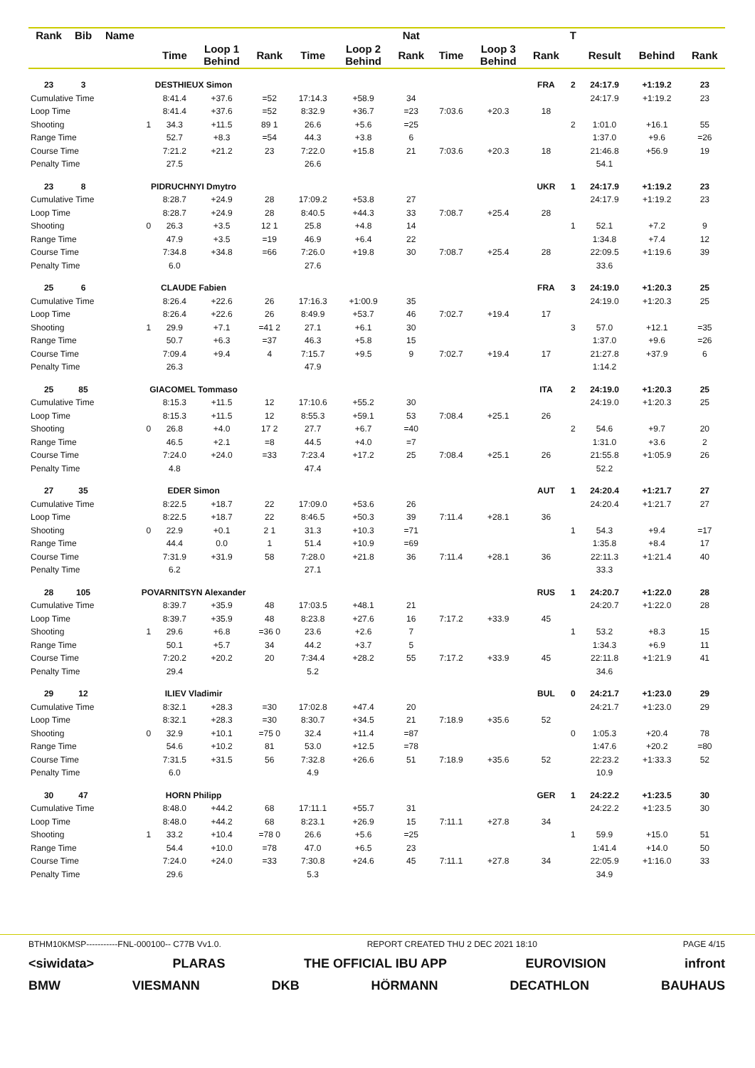| Rank | Bib | Name | | | | | | | Nat | | | | T | | | |
| --- | --- | --- | --- | --- | --- | --- | --- | --- | --- | --- | --- | --- | --- | --- | --- | --- |
| | | | | Time | Loop 1 Behind | Rank | Time | Loop 2 Behind | Rank | Time | Loop 3 Behind | Rank | | Result | Behind | Rank |
| 23 | 3 | DESTHIEUX Simon | | | | | | | | | | FRA | 2 | 24:17.9 | +1:19.2 | 23 |
| Cumulative Time | | | | 8:41.4 | +37.6 | =52 | 17:14.3 | +58.9 | 34 | | | | | 24:17.9 | +1:19.2 | 23 |
| Loop Time | | | | 8:41.4 | +37.6 | =52 | 8:32.9 | +36.7 | =23 | 7:03.6 | +20.3 | 18 | | | | |
| Shooting | | | 1 | 34.3 | +11.5 | 89 1 | 26.6 | +5.6 | =25 | | | | 2 | 1:01.0 | +16.1 | 55 |
| Range Time | | | | 52.7 | +8.3 | =54 | 44.3 | +3.8 | 6 | | | | | 1:37.0 | +9.6 | =26 |
| Course Time | | | | 7:21.2 | +21.2 | 23 | 7:22.0 | +15.8 | 21 | 7:03.6 | +20.3 | 18 | | 21:46.8 | +56.9 | 19 |
| Penalty Time | | | | 27.5 | | | 26.6 | | | | | | | 54.1 | | |
| 23 | 8 | PIDRUCHNYI Dmytro | | | | | | | | | | UKR | 1 | 24:17.9 | +1:19.2 | 23 |
| Cumulative Time | | | | 8:28.7 | +24.9 | 28 | 17:09.2 | +53.8 | 27 | | | | | 24:17.9 | +1:19.2 | 23 |
| Loop Time | | | | 8:28.7 | +24.9 | 28 | 8:40.5 | +44.3 | 33 | 7:08.7 | +25.4 | 28 | | | | |
| Shooting | | | 0 | 26.3 | +3.5 | 12 1 | 25.8 | +4.8 | 14 | | | | 1 | 52.1 | +7.2 | 9 |
| Range Time | | | | 47.9 | +3.5 | =19 | 46.9 | +6.4 | 22 | | | | | 1:34.8 | +7.4 | 12 |
| Course Time | | | | 7:34.8 | +34.8 | =66 | 7:26.0 | +19.8 | 30 | 7:08.7 | +25.4 | 28 | | 22:09.5 | +1:19.6 | 39 |
| Penalty Time | | | | 6.0 | | | 27.6 | | | | | | | 33.6 | | |
| 25 | 6 | CLAUDE Fabien | | | | | | | | | | FRA | 3 | 24:19.0 | +1:20.3 | 25 |
| Cumulative Time | | | | 8:26.4 | +22.6 | 26 | 17:16.3 | +1:00.9 | 35 | | | | | 24:19.0 | +1:20.3 | 25 |
| Loop Time | | | | 8:26.4 | +22.6 | 26 | 8:49.9 | +53.7 | 46 | 7:02.7 | +19.4 | 17 | | | | |
| Shooting | | | 1 | 29.9 | +7.1 | =41 2 | 27.1 | +6.1 | 30 | | | | 3 | 57.0 | +12.1 | =35 |
| Range Time | | | | 50.7 | +6.3 | =37 | 46.3 | +5.8 | 15 | | | | | 1:37.0 | +9.6 | =26 |
| Course Time | | | | 7:09.4 | +9.4 | 4 | 7:15.7 | +9.5 | 9 | 7:02.7 | +19.4 | 17 | | 21:27.8 | +37.9 | 6 |
| Penalty Time | | | | 26.3 | | | 47.9 | | | | | | | 1:14.2 | | |
| 25 | 85 | GIACOMEL Tommaso | | | | | | | | | | ITA | 2 | 24:19.0 | +1:20.3 | 25 |
| Cumulative Time | | | | 8:15.3 | +11.5 | 12 | 17:10.6 | +55.2 | 30 | | | | | 24:19.0 | +1:20.3 | 25 |
| Loop Time | | | | 8:15.3 | +11.5 | 12 | 8:55.3 | +59.1 | 53 | 7:08.4 | +25.1 | 26 | | | | |
| Shooting | | | 0 | 26.8 | +4.0 | 17 2 | 27.7 | +6.7 | =40 | | | | 2 | 54.6 | +9.7 | 20 |
| Range Time | | | | 46.5 | +2.1 | =8 | 44.5 | +4.0 | =7 | | | | | 1:31.0 | +3.6 | 2 |
| Course Time | | | | 7:24.0 | +24.0 | =33 | 7:23.4 | +17.2 | 25 | 7:08.4 | +25.1 | 26 | | 21:55.8 | +1:05.9 | 26 |
| Penalty Time | | | | 4.8 | | | 47.4 | | | | | | | 52.2 | | |
| 27 | 35 | EDER Simon | | | | | | | | | | AUT | 1 | 24:20.4 | +1:21.7 | 27 |
| Cumulative Time | | | | 8:22.5 | +18.7 | 22 | 17:09.0 | +53.6 | 26 | | | | | 24:20.4 | +1:21.7 | 27 |
| Loop Time | | | | 8:22.5 | +18.7 | 22 | 8:46.5 | +50.3 | 39 | 7:11.4 | +28.1 | 36 | | | | |
| Shooting | | | 0 | 22.9 | +0.1 | 2 1 | 31.3 | +10.3 | =71 | | | | 1 | 54.3 | +9.4 | =17 |
| Range Time | | | | 44.4 | 0.0 | 1 | 51.4 | +10.9 | =69 | | | | | 1:35.8 | +8.4 | 17 |
| Course Time | | | | 7:31.9 | +31.9 | 58 | 7:28.0 | +21.8 | 36 | 7:11.4 | +28.1 | 36 | | 22:11.3 | +1:21.4 | 40 |
| Penalty Time | | | | 6.2 | | | 27.1 | | | | | | | 33.3 | | |
| 28 | 105 | POVARNITSYN Alexander | | | | | | | | | | RUS | 1 | 24:20.7 | +1:22.0 | 28 |
| Cumulative Time | | | | 8:39.7 | +35.9 | 48 | 17:03.5 | +48.1 | 21 | | | | | 24:20.7 | +1:22.0 | 28 |
| Loop Time | | | | 8:39.7 | +35.9 | 48 | 8:23.8 | +27.6 | 16 | 7:17.2 | +33.9 | 45 | | | | |
| Shooting | | | 1 | 29.6 | +6.8 | =36 0 | 23.6 | +2.6 | 7 | | | | 1 | 53.2 | +8.3 | 15 |
| Range Time | | | | 50.1 | +5.7 | 34 | 44.2 | +3.7 | 5 | | | | | 1:34.3 | +6.9 | 11 |
| Course Time | | | | 7:20.2 | +20.2 | 20 | 7:34.4 | +28.2 | 55 | 7:17.2 | +33.9 | 45 | | 22:11.8 | +1:21.9 | 41 |
| Penalty Time | | | | 29.4 | | | 5.2 | | | | | | | 34.6 | | |
| 29 | 12 | ILIEV Vladimir | | | | | | | | | | BUL | 0 | 24:21.7 | +1:23.0 | 29 |
| Cumulative Time | | | | 8:32.1 | +28.3 | =30 | 17:02.8 | +47.4 | 20 | | | | | 24:21.7 | +1:23.0 | 29 |
| Loop Time | | | | 8:32.1 | +28.3 | =30 | 8:30.7 | +34.5 | 21 | 7:18.9 | +35.6 | 52 | | | | |
| Shooting | | | 0 | 32.9 | +10.1 | =75 0 | 32.4 | +11.4 | =87 | | | | 0 | 1:05.3 | +20.4 | 78 |
| Range Time | | | | 54.6 | +10.2 | 81 | 53.0 | +12.5 | =78 | | | | | 1:47.6 | +20.2 | =80 |
| Course Time | | | | 7:31.5 | +31.5 | 56 | 7:32.8 | +26.6 | 51 | 7:18.9 | +35.6 | 52 | | 22:23.2 | +1:33.3 | 52 |
| Penalty Time | | | | 6.0 | | | 4.9 | | | | | | | 10.9 | | |
| 30 | 47 | HORN Philipp | | | | | | | | | | GER | 1 | 24:22.2 | +1:23.5 | 30 |
| Cumulative Time | | | | 8:48.0 | +44.2 | 68 | 17:11.1 | +55.7 | 31 | | | | | 24:22.2 | +1:23.5 | 30 |
| Loop Time | | | | 8:48.0 | +44.2 | 68 | 8:23.1 | +26.9 | 15 | 7:11.1 | +27.8 | 34 | | | | |
| Shooting | | | 1 | 33.2 | +10.4 | =78 0 | 26.6 | +5.6 | =25 | | | | 1 | 59.9 | +15.0 | 51 |
| Range Time | | | | 54.4 | +10.0 | =78 | 47.0 | +6.5 | 23 | | | | | 1:41.4 | +14.0 | 50 |
| Course Time | | | | 7:24.0 | +24.0 | =33 | 7:30.8 | +24.6 | 45 | 7:11.1 | +27.8 | 34 | | 22:05.9 | +1:16.0 | 33 |
| Penalty Time | | | | 29.6 | | | 5.3 | | | | | | | 34.9 | | |
BTHM10KMSP-----------FNL-000100-- C77B Vv1.0. REPORT CREATED THU 2 DEC 2021 18:10 PAGE 4/15
<siwidata> PLARAS THE OFFICIAL IBU APP EUROVISION infront
BMW VIESMANN DKB HÖRMANN DECATHLON BAUHAUS